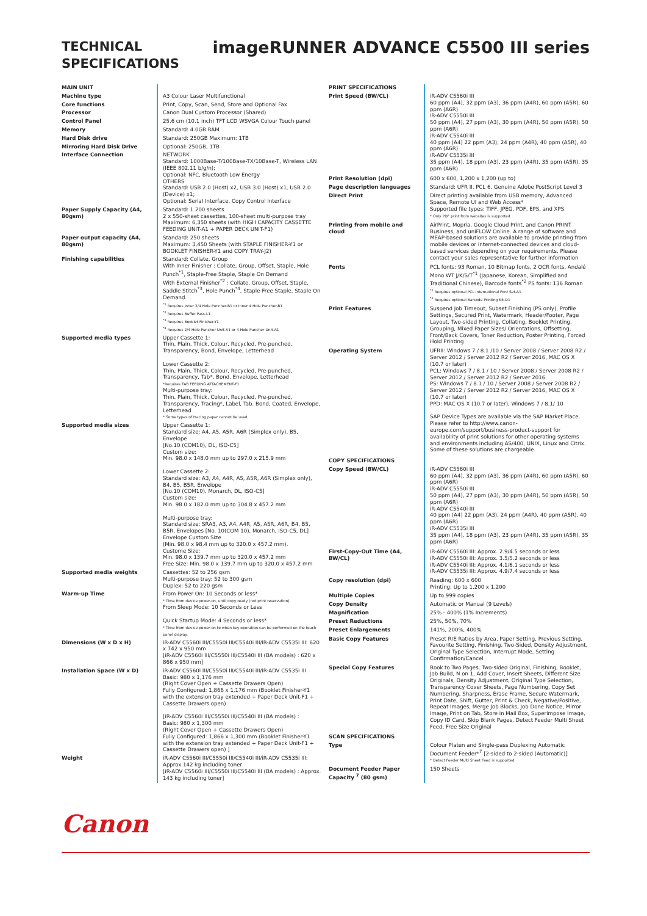TECHNICAL
SPECIFICATIONS
imageRUNNER ADVANCE C5500 III series
| MAIN UNIT | |
| Machine type | A3 Colour Laser Multifunctional |
| Core functions | Print, Copy, Scan, Send, Store and Optional Fax |
| Processor | Canon Dual Custom Processor (Shared) |
| Control Panel | 25.6 cm (10.1 inch) TFT LCD WSVGA Colour Touch panel |
| Memory | Standard: 4.0GB RAM |
| Hard Disk drive | Standard: 250GB Maximum: 1TB |
| Mirroring Hard Disk Drive | Optional: 250GB, 1TB |
| Interface Connection | NETWORK Standard: 1000Base-T/100Base-TX/10Base-T, Wireless LAN (IEEE 802.11 b/g/n); Optional: NFC, Bluetooth Low Energy OTHERS Standard: USB 2.0 (Host) x2, USB 3.0 (Host) x1, USB 2.0 (Device) x1; Optional: Serial Interface, Copy Control Interface |
| Paper Supply Capacity (A4, 80gsm) | Standard: 1.200 sheets 2 x 550-sheet cassettes, 100-sheet multi-purpose tray Maximum: 6,350 sheets (with HIGH CAPACITY CASSETTE FEEDING UNIT-A1 + PAPER DECK UNIT-F1) |
| Paper output capacity (A4, 80gsm) | Standard: 250 sheets Maximum: 3,450 Sheets (with STAPLE FINISHER-Y1 or BOOKLET FINISHER-Y1 and COPY TRAY-J2) |
| Finishing capabilities | Standard: Collate, Group With Inner Finisher : Collate, Group, Offset, Staple, Hole Punch<sup>*1</sup>, Staple-Free Staple, Staple On Demand With External Finisher<sup>*2</sup> : Collate, Group, Offset, Staple, Saddle Stitch<sup>*3</sup>, Hole Punch<sup>*4</sup>, Staple-Free Staple, Staple On Demand <sup>*1</sup> Requires Inner 2/4 Hole Puncher-B1 or Inner 4 Hole Puncher-B1 <sup>*2</sup> Requires Buffer Pass-L1 <sup>*3</sup> Requires Booklet Finisher-Y1 <sup>*4</sup> Requires 2/4 Hole Puncher Unit-A1 or 4 Hole Puncher Unit-A1 |
| Supported media types | Upper Cassette 1: Thin, Plain, Thick, Colour, Recycled, Pre-punched, Transparency, Bond, Envelope, Letterhead Lower Cassette 2: Thin, Plain, Thick, Colour, Recycled, Pre-punched, Transparency, Tab*, Bond, Envelope, Letterhead *Requires TAB FEEDING ATTACHEMENT-F1 Multi-purpose tray: Thin, Plain, Thick, Colour, Recycled, Pre-punched, Transparency, Tracing*, Label, Tab. Bond, Coated, Envelope, Letterhead * Some types of tracing paper cannot be used. |
| Supported media sizes | Upper Cassette 1: Standard size: A4, A5, A5R, A6R (Simplex only), B5, Envelope [No.10 (COM10), DL, ISO-C5] Custom size: Min. 98.0 x 148.0 mm up to 297.0 x 215.9 mm Lower Cassette 2: Standard size: A3, A4, A4R, A5, A5R, A6R (Simplex only), B4, B5, B5R, Envelope [No.10 (COM10), Monarch, DL, ISO-C5] Custom size: Min. 98.0 x 182.0 mm up to 304.8 x 457.2 mm Multi-purpose tray: Standard size: SRA3, A3, A4, A4R, A5, A5R, A6R, B4, B5, B5R, Envelopes [No. 10(COM 10), Monarch, ISO-C5, DL] Envelope Custom Size (Min. 98.0 x 98.4 mm up to 320.0 x 457.2 mm). Custome Size: Min. 98.0 x 139.7 mm up to 320.0 x 457.2 mm Free Size: Min. 98.0 x 139.7 mm up to 320.0 x 457.2 mm |
| Supported media weights | Cassettes: 52 to 256 gsm Multi-purpose tray: 52 to 300 gsm Duplex: 52 to 220 gsm |
| Warm-up Time | From Power On: 10 Seconds or less* * Time from device power-on, until copy ready (not print reservation). From Sleep Mode: 10 Seconds or Less Quick Startup Mode: 4 Seconds or less* * Time from device power-on to when key operation can be performed on the touch panel display. |
| Dimensions (W x D x H) | iR-ADV C5560i III/C5550i III/C5540i III/iR-ADV C5535i III: 620 x 742 x 950 mm [iR-ADV C5560i III/C5550i III/C5540i III (BA models) : 620 x 866 x 950 mm] |
| Installation Space (W x D) | iR-ADV C5560i III/C5550i III/C5540i III/iR-ADV C5535i III Basic: 980 x 1,176 mm (Right Cover Open + Cassette Drawers Open) Fully Configured: 1,866 x 1,176 mm (Booklet Finisher-Y1 with the extension tray extended + Paper Deck Unit-F1 + Cassette Drawers open) [iR-ADV C5560i III/C5550i III/C5540i III (BA models) : Basic: 980 x 1,300 mm (Right Cover Open + Cassette Drawers Open) Fully Configured: 1,866 x 1,300 mm (Booklet Finisher-Y1 with the extension tray extended + Paper Deck Unit-F1 + Cassette Drawers open) ] |
| Weight | iR-ADV C5560i III/C5550i III/C5540i III/iR-ADV C5535i III: Approx.142 kg including toner [iR-ADV C5560i III/C5550i III/C5540i III (BA models) : Approx. 143 kg including toner] |
| PRINT SPECIFICATIONS | |
| Print Speed (BW/CL) | iR-ADV C5560i III 60 ppm (A4), 32 ppm (A3), 36 ppm (A4R), 60 ppm (A5R), 60 ppm (A6R) iR-ADV C5550i III 50 ppm (A4), 27 ppm (A3), 30 ppm (A4R), 50 ppm (A5R), 50 ppm (A6R) iR-ADV C5540i III 40 ppm (A4) 22 ppm (A3), 24 ppm (A4R), 40 ppm (A5R), 40 ppm (A6R) iR-ADV C5535i III 35 ppm (A4), 18 ppm (A3), 23 ppm (A4R), 35 ppm (A5R), 35 ppm (A6R) |
| Print Resolution (dpi) | 600 x 600, 1,200 x 1,200 (up to) |
| Page description languages | Standard: UFR II, PCL 6, Genuine Adobe PostScript Level 3 |
| Direct Print | Direct printing available from USB memory, Advanced Space, Remote UI and Web Access* Supported file types: TIFF, JPEG, PDF, EPS, and XPS * Only PDF print from websites is supported |
| Printing from mobile and cloud | AirPrint, Mopria, Google Cloud Print, and Canon PRINT Business, and uniFLOW Online. A range of software and MEAP-based solutions are available to provide printing from mobile devices or internet-connected devices and cloud-based services depending on your requirements. Please contact your sales representative for further information |
| Fonts | PCL fonts: 93 Roman, 10 Bitmap fonts, 2 OCR fonts, Andalé Mono WT J/K/S/T<sup>*1</sup> (Japanese, Korean, Simplified and Traditional Chinese), Barcode fonts<sup>*2</sup> PS fonts: 136 Roman <sup>*1</sup> Requires optional PCL International Font Set-A1 <sup>*2</sup> Requires optional Barcode Printing Kit-D1 |
| Print Features | Suspend Job Timeout, Subset Finishing (PS only), Profile Settings, Secured Print, Watermark, Header/Footer, Page Layout, Two-sided Printing, Collating, Booklet Printing, Grouping, Mixed Paper Sizes/ Orientations, Offsetting, Front/Back Covers, Toner Reduction, Poster Printing, Forced Hold Printing |
| Operating System | UFRII: Windows 7 / 8.1 /10 / Server 2008 / Server 2008 R2 / Server 2012 / Server 2012 R2 / Server 2016, MAC OS X (10.7 or later) PCL: Windows 7 / 8.1 / 10 / Server 2008 / Server 2008 R2 / Server 2012 / Server 2012 R2 / Server 2016 PS: Windows 7 / 8.1 / 10 / Server 2008 / Server 2008 R2 / Server 2012 / Server 2012 R2 / Server 2016, MAC OS X (10.7 or later) PPD: MAC OS X (10.7 or later), Windows 7 / 8.1/ 10 SAP Device Types are available via the SAP Market Place. Please refer to http://www.canon-europe.com/support/business-product-support for availability of print solutions for other operating systems and environments including AS/400, UNIX, Linux and Citrix. Some of these solutions are chargeable. |
| COPY SPECIFICATIONS | |
| Copy Speed (BW/CL) | iR-ADV C5560i III 60 ppm (A4), 32 ppm (A3), 36 ppm (A4R), 60 ppm (A5R), 60 ppm (A6R) iR-ADV C5550i III 50 ppm (A4), 27 ppm (A3), 30 ppm (A4R), 50 ppm (A5R), 50 ppm (A6R) iR-ADV C5540i III 40 ppm (A4) 22 ppm (A3), 24 ppm (A4R), 40 ppm (A5R), 40 ppm (A6R) iR-ADV C5535i III 35 ppm (A4), 18 ppm (A3), 23 ppm (A4R), 35 ppm (A5R), 35 ppm (A6R) |
| First-Copy-Out Time (A4, BW/CL) | iR-ADV C5560i III: Approx. 2.9/4.5 seconds or less iR-ADV C5550i III: Approx. 3.5/5.2 seconds or less iR-ADV C5540i III: Approx. 4.1/6.1 seconds or less iR-ADV C5535i III: Approx. 4.9/7.4 seconds or less |
| Copy resolution (dpi) | Reading: 600 x 600 Printing: Up to 1,200 x 1,200 |
| Multiple Copies | Up to 999 copies |
| Copy Density | Automatic or Manual (9 Levels) |
| Magnification | 25% - 400% (1% Increments) |
| Preset Reductions | 25%, 50%, 70% |
| Preset Enlargements | 141%, 200%, 400% |
| Basic Copy Features | Preset R/E Ratios by Area, Paper Setting, Previous Setting, Favourite Setting, Finishing, Two-Sided, Density Adjustment, Original Type Selection, Interrupt Mode, Setting Confirmation/Cancel |
| Special Copy Features | Book to Two Pages, Two-sided Original, Finishing, Booklet, Job Build, N on 1, Add Cover, Insert Sheets, Different Size Originals, Density Adjustment, Original Type Selection, Transparency Cover Sheets, Page Numbering, Copy Set Numbering, Sharpness, Erase Frame, Secure Watermark, Print Date, Shift, Gutter, Print & Check, Negative/Positive, Repeat Images, Merge Job Blocks, Job Done Notice, Mirror Image, Print on Tab, Store in Mail Box, Superimpose Image, Copy ID Card, Skip Blank Pages, Detect Feeder Multi Sheet Feed, Free Size Original |
| SCAN SPECIFICATIONS | |
| Type | Colour Platen and Single-pass Duplexing Automatic Document Feeder*<sup>7</sup> [2-sided to 2-sided (Automatic)] * Detect Feeder Multi Sheet Feed is supported. |
| Document Feeder Paper Capacity <sup>7</sup> (80 gsm) | 150 Sheets |
Canon